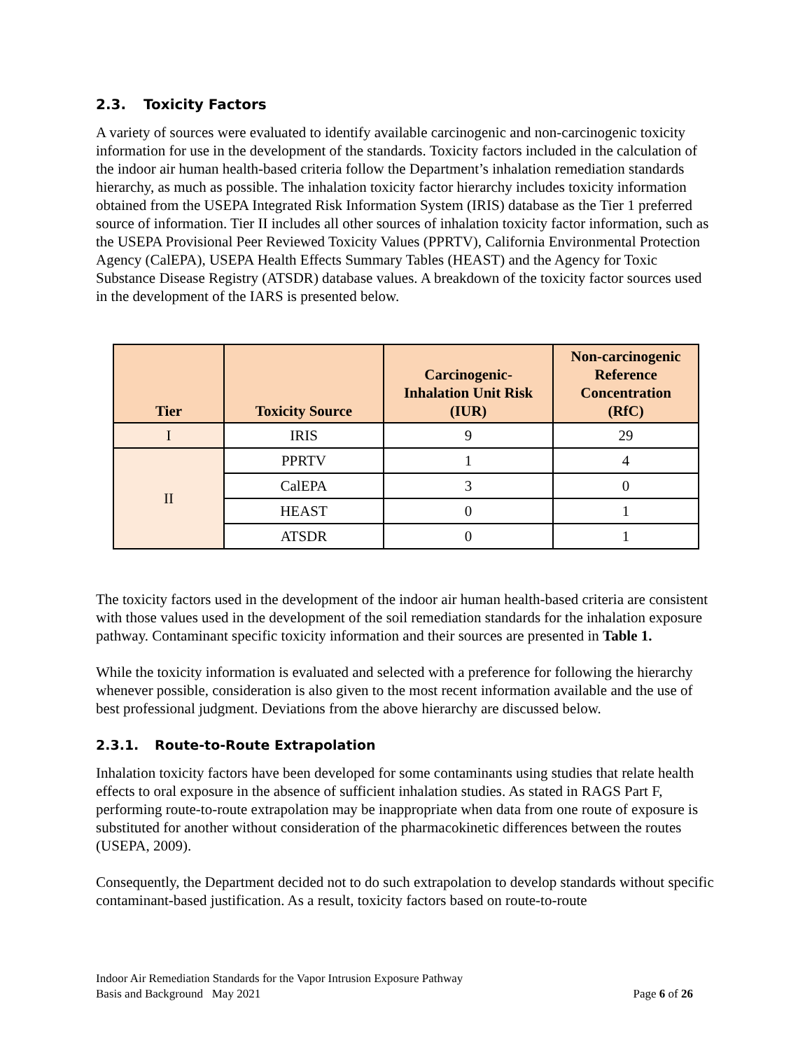2.3. Toxicity Factors
A variety of sources were evaluated to identify available carcinogenic and non-carcinogenic toxicity information for use in the development of the standards. Toxicity factors included in the calculation of the indoor air human health-based criteria follow the Department’s inhalation remediation standards hierarchy, as much as possible. The inhalation toxicity factor hierarchy includes toxicity information obtained from the USEPA Integrated Risk Information System (IRIS) database as the Tier 1 preferred source of information. Tier II includes all other sources of inhalation toxicity factor information, such as the USEPA Provisional Peer Reviewed Toxicity Values (PPRTV), California Environmental Protection Agency (CalEPA), USEPA Health Effects Summary Tables (HEAST) and the Agency for Toxic Substance Disease Registry (ATSDR) database values. A breakdown of the toxicity factor sources used in the development of the IARS is presented below.
| Tier | Toxicity Source | Carcinogenic- Inhalation Unit Risk (IUR) | Non-carcinogenic Reference Concentration (RfC) |
| --- | --- | --- | --- |
| I | IRIS | 9 | 29 |
| II | PPRTV | 1 | 4 |
| | CalEPA | 3 | 0 |
| | HEAST | 0 | 1 |
| | ATSDR | 0 | 1 |
The toxicity factors used in the development of the indoor air human health-based criteria are consistent with those values used in the development of the soil remediation standards for the inhalation exposure pathway. Contaminant specific toxicity information and their sources are presented in Table 1.
While the toxicity information is evaluated and selected with a preference for following the hierarchy whenever possible, consideration is also given to the most recent information available and the use of best professional judgment. Deviations from the above hierarchy are discussed below.
2.3.1. Route-to-Route Extrapolation
Inhalation toxicity factors have been developed for some contaminants using studies that relate health effects to oral exposure in the absence of sufficient inhalation studies. As stated in RAGS Part F, performing route-to-route extrapolation may be inappropriate when data from one route of exposure is substituted for another without consideration of the pharmacokinetic differences between the routes (USEPA, 2009).
Consequently, the Department decided not to do such extrapolation to develop standards without specific contaminant-based justification. As a result, toxicity factors based on route-to-route
Indoor Air Remediation Standards for the Vapor Intrusion Exposure Pathway
Basis and Background May 2021 Page 6 of 26